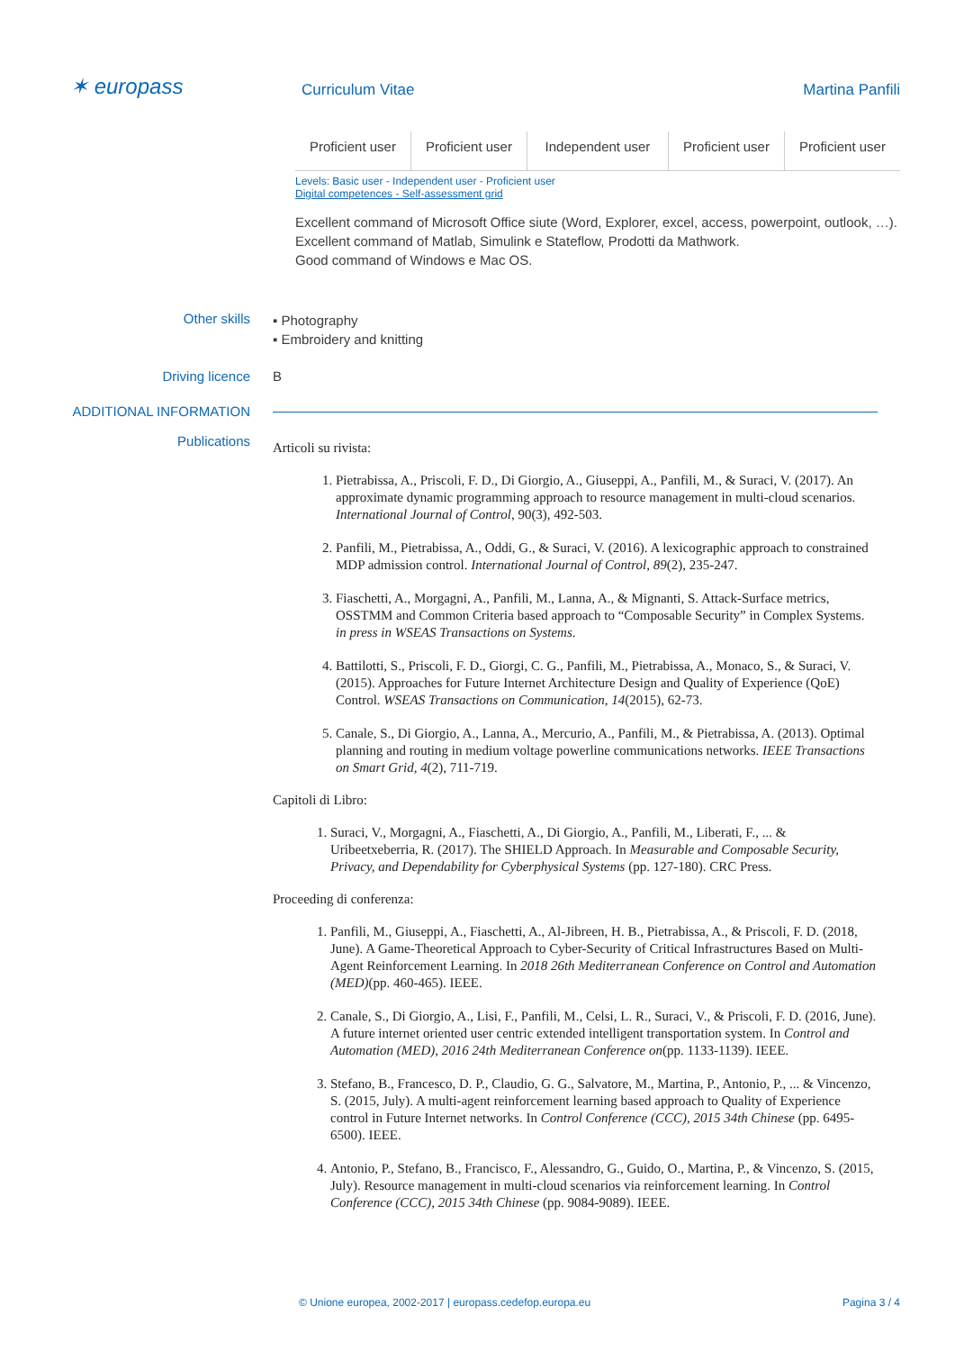✶ europass
Curriculum Vitae Martina Panfili
| Proficient user | Proficient user | Independent user | Proficient user | Proficient user |
Levels: Basic user - Independent user - Proficient user
Digital competences - Self-assessment grid
Excellent command of Microsoft Office siute (Word, Explorer, excel, access, powerpoint, outlook, …).
Excellent command of Matlab, Simulink e Stateflow, Prodotti da Mathwork.
Good command of Windows e Mac OS.
Other skills
▪ Photography
▪ Embroidery and knitting
Driving licence B
ADDITIONAL INFORMATION
Publications
Articoli su rivista:
1. Pietrabissa, A., Priscoli, F. D., Di Giorgio, A., Giuseppi, A., Panfili, M., & Suraci, V. (2017). An approximate dynamic programming approach to resource management in multi-cloud scenarios. International Journal of Control, 90(3), 492-503.
2. Panfili, M., Pietrabissa, A., Oddi, G., & Suraci, V. (2016). A lexicographic approach to constrained MDP admission control. International Journal of Control, 89(2), 235-247.
3. Fiaschetti, A., Morgagni, A., Panfili, M., Lanna, A., & Mignanti, S. Attack-Surface metrics, OSSTMM and Common Criteria based approach to “Composable Security” in Complex Systems. in press in WSEAS Transactions on Systems.
4. Battilotti, S., Priscoli, F. D., Giorgi, C. G., Panfili, M., Pietrabissa, A., Monaco, S., & Suraci, V. (2015). Approaches for Future Internet Architecture Design and Quality of Experience (QoE) Control. WSEAS Transactions on Communication, 14(2015), 62-73.
5. Canale, S., Di Giorgio, A., Lanna, A., Mercurio, A., Panfili, M., & Pietrabissa, A. (2013). Optimal planning and routing in medium voltage powerline communications networks. IEEE Transactions on Smart Grid, 4(2), 711-719.
Capitoli di Libro:
1. Suraci, V., Morgagni, A., Fiaschetti, A., Di Giorgio, A., Panfili, M., Liberati, F., ... & Uribeetxeberria, R. (2017). The SHIELD Approach. In Measurable and Composable Security, Privacy, and Dependability for Cyberphysical Systems (pp. 127-180). CRC Press.
Proceeding di conferenza:
1. Panfili, M., Giuseppi, A., Fiaschetti, A., Al-Jibreen, H. B., Pietrabissa, A., & Priscoli, F. D. (2018, June). A Game-Theoretical Approach to Cyber-Security of Critical Infrastructures Based on Multi-Agent Reinforcement Learning. In 2018 26th Mediterranean Conference on Control and Automation (MED)(pp. 460-465). IEEE.
2. Canale, S., Di Giorgio, A., Lisi, F., Panfili, M., Celsi, L. R., Suraci, V., & Priscoli, F. D. (2016, June). A future internet oriented user centric extended intelligent transportation system. In Control and Automation (MED), 2016 24th Mediterranean Conference on(pp. 1133-1139). IEEE.
3. Stefano, B., Francesco, D. P., Claudio, G. G., Salvatore, M., Martina, P., Antonio, P., ... & Vincenzo, S. (2015, July). A multi-agent reinforcement learning based approach to Quality of Experience control in Future Internet networks. In Control Conference (CCC), 2015 34th Chinese (pp. 6495-6500). IEEE.
4. Antonio, P., Stefano, B., Francisco, F., Alessandro, G., Guido, O., Martina, P., & Vincenzo, S. (2015, July). Resource management in multi-cloud scenarios via reinforcement learning. In Control Conference (CCC), 2015 34th Chinese (pp. 9084-9089). IEEE.
© Unione europea, 2002-2017 | europass.cedefop.europa.eu Pagina 3 / 4